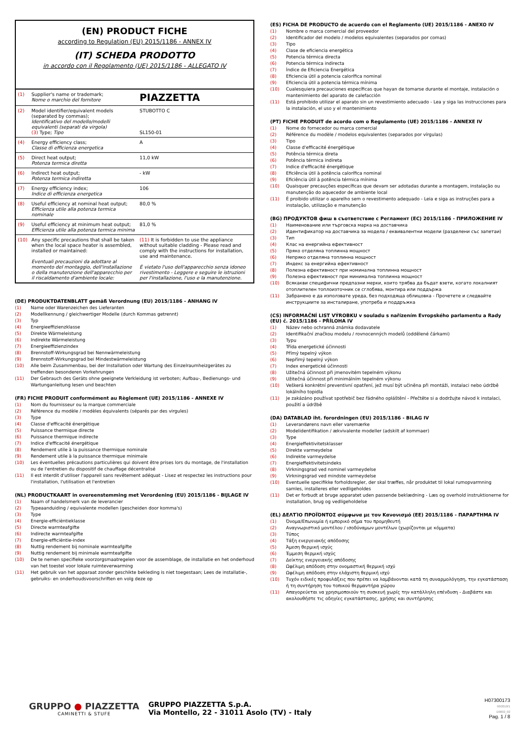(EN) PRODUCT FICHE
according to Regulation (EU) 2015/1186 - ANNEX IV
(IT) SCHEDA PRODOTTO
in accordo con il Regolamento (UE) 2015/1186 - ALLEGATO IV
| (1) | Supplier's name or trademark; Nome o marchio del fornitore | PIAZZETTA |
| (2) | Model identifier/equivalent models (separated by commas); Identificativo del modello/modelli equivalenti (separati da virgola) (3) Type; Tipo | STUBOTTO C SL150-01 |
| (4) | Energy efficiency class; Classe di efficienza energetica | A |
| (5) | Direct heat output; Potenza termica diretta | 11,0 kW |
| (6) | Indirect heat output; Potenza termica indiretta | - kW |
| (7) | Energy efficiency index; Indice di efficienza energetica | 106 |
| (8) | Useful efficiency at nominal heat output; Efficienza utile alla potenza termica nominale | 80,0 % |
| (9) | Useful efficiency at minimum heat output; Efficienza utile alla potenza termica minima | 81,0 % |
| (10) | Any specific precautions that shall be taken when the local space heater is assembled, installed or maintained: Eventuali precauzioni da adottare al momento del montaggio, dell'installazione o della manutenzione dell'apparecchio per il riscaldamento d'ambiente locale: | (11) It is forbidden to use the appliance without suitable cladding - Please read and comply with the instructions for installation, use and maintenance. È vietato l'uso dell'apparecchio senza idoneo rivestimento - Leggere e seguire le istruzioni per l'installazione, l'uso e la manutenzione. |
(DE) PRODUKTDATENBLATT gemäß Verordnung (EU) 2015/1186 - ANHANG IV
(1) Name oder Warenzeichen des Lieferanten
(2) Modellkennung / gleichwertiger Modelle (durch Kommas getrennt)
(3) Typ
(4) Energieeffizienzklasse
(5) Direkte Wärmeleistung
(6) Indirekte Wärmeleistung
(7) Energieeffizienzindex
(8) Brennstoff-Wirkungsgrad bei Nennwärmeleistung
(9) Brennstoff-Wirkungsgrad bei Mindestwärmeleistung
(10) Alle beim Zusammenbau, bei der Installation oder Wartung des Einzelraumheizgerätes zu treffenden besonderen Vorkehrungen
(11) Der Gebrauch des Geräts ohne geeignete Verkleidung ist verboten; Aufbau-, Bedienungs- und Wartunganleitung lesen und beachten
(FR) FICHE PRODUIT conformément au Règlement (UE) 2015/1186 - ANNEXE IV
(1) Nom du fournisseur ou la marque commerciale
(2) Référence du modèle / modèles équivalents (séparés par des virgules)
(3) Type
(4) Classe d'efficacité énergétique
(5) Puissance thermique directe
(6) Puissance thermique indirecte
(7) Indice d'efficacité énergétique
(8) Rendement utile à la puissance thermique nominale
(9) Rendement utile à la puissance thermique minimale
(10) Les éventuelles précautions particulières qui doivent être prises lors du montage, de l'installation ou de l'entretien du dispositif de chauffage décentralisé
(11) Il est interdit d'utiliser l'appareil sans revêtement adéquat - Lisez et respectez les instructions pour l'installation, l'utilisation et l'entretien
(NL) PRODUCTKAART in overeenstemming met Verordening (EU) 2015/1186 - BIJLAGE IV
(1) Naam of handelsmerk van de leverancier
(2) Typeaanduiding / equivalente modellen (gescheiden door komma's)
(3) Type
(4) Energie-efficiëntieklasse
(5) Directe warmteafgifte
(6) Indirecte warmteafgifte
(7) Energie-efficiëntie-index
(8) Nuttig rendement bij nominale warmteafgifte
(9) Nuttig rendement bij minimale warmteafgifte
(10) De te nemen specifieke voorzorgsmaatregelen voor de assemblage, de installatie en het onderhoud van het toestel voor lokale ruimteverwarming
(11) Het gebruik van het apparaat zonder geschikte bekleding is niet toegestaan; Lees de installatie-, gebruiks- en onderhoudsvoorschriften en volg deze op
(ES) FICHA DE PRODUCTO de acuerdo con el Reglamento (UE) 2015/1186 - ANEXO IV
(1) Nombre o marca comercial del proveedor
(2) Identificador del modelo / modelos equivalentes (separados por comas)
(3) Tipo
(4) Clase de eficiencia energética
(5) Potencia térmica directa
(6) Potencia térmica indirecta
(7) Índice de Eficiencia Energética
(8) Eficiencia útil a potencia calorífica nominal
(9) Eficiencia útil a potencia térmica mínima
(10) Cualesquiera precauciones específicas que hayan de tomarse durante el montaje, instalación o mantenimiento del aparato de calefacción
(11) Está prohibido utilizar el aparato sin un revestimiento adecuado - Lea y siga las instrucciones para la instalación, el uso y el mantenimiento
(PT) FICHE PRODUIT de acordo com o Regulamento (UE) 2015/1186 - ANNEXE IV
(1) Nome do fornecedor ou marca comercial
(2) Référence du modèle / modelos equivalentes (separados por vírgulas)
(3) Tipo
(4) Classe d'efficacité énergétique
(5) Potência térmica direta
(6) Potência térmica indireta
(7) Indice d'efficacité énergétique
(8) Eficiência útil à potência calorífica nominal
(9) Eficiência útil à potência térmica mínima
(10) Quaisquer precauções específicas que devam ser adotadas durante a montagem, instalação ou manutenção do aquecedor de ambiente local
(11) É proibido utilizar o aparelho sem o revestimento adequado - Leia e siga as instruções para a instalação, utilização e manutenção
(BG) ПРОДУКТОВ фиш в съответствие с Регламент (ЕС) 2015/1186 - ПРИЛОЖЕНИЕ IV
(1) Наименование или търговска марка на доставчика
(2) Идентификатор на доставчика за модела / еквивалентни модели (разделени със запетаи)
(3) Тип
(4) Клас на енергийна ефективност
(5) Пряко отделяна топлинна мощност
(6) Непряко отделяна топлинна мощност
(7) Индекс за енергийна ефективност
(8) Полезна ефективност при номинална топлинна мощност
(9) Полезна ефективност при минимална топлинна мощност
(10) Всякакви специфични предпазни мерки, които трябва да бъдат взети, когато локалният отоплителен топлоизточник се сглобява, монтира или поддържа
(11) Забранено е да използвате уреда, без подходяща облицовка - Прочетете и следвайте инструкциите за инсталиране, употреба и поддръжка
(CS) INFORMAČNÍ LIST VÝROBKU v souladu s nařízením Evropského parlamentu a Rady (EU) č. 2015/1186 - PŘÍLOHA IV
(1) Název nebo ochranná známka dodavatele
(2) Identifikační značkou modelu / rovnocenných modelů (oddělené čárkami)
(3) Typu
(4) Třída energetické účinnosti
(5) Přímý tepelný výkon
(6) Nepřímý tepelný výkon
(7) Index energetické účinnosti
(8) Užitečná účinnost při jmenovitém tepelném výkonu
(9) Užitečná účinnost při minimálním tepelném výkonu
(10) Veškerá konkrétní preventivní opatření, jež musí být učiněna při montáži, instalaci nebo údržbě lokálního topidla
(11) Je zakázáno používat spotřebič bez řádného opláštění - Přečtěte si a dodržujte návod k instalaci, použití a údržbě
(DA) DATABLAD iht. forordningen (EU) 2015/1186 - BILAG IV
(1) Leverandørens navn eller varemærke
(2) Modelidentifikation / ækvivalente modeller (adskilt af kommaer)
(3) Type
(4) Energieffektivitetsklasser
(5) Direkte varmeydelse
(6) Indirekte varmeydelse
(7) Energieffektivitetsindeks
(8) Virkningsgrad ved nominel varmeydelse
(9) Virkningsgrad ved mindste varmeydelse
(10) Eventuelle specifikke forholdsregler, der skal træffes, når produktet til lokal rumopvarmning samles, installeres eller vedligeholdes
(11) Det er forbudt at bruge apparatet uden passende beklædning - Læs og overhold instruktionerne for installation, brug og vedligeholdelse
(EL) ΔΕΛΤΊΟ ΠΡΟΪΌΝΤΟΣ σύμφωνα με τον Κανονισμό (ΕΕ) 2015/1186 - ΠΑΡΑΡΤΗΜΑ IV
(1) Όνομα/Επωνυμία ή εμπορικό σήμα του προμηθευτή
(2) Αναγνωριστικό μοντέλου / ισοδύναμων μοντέλων (χωρίζονται με κόμματα)
(3) Τύπος
(4) Τάξη ενεργειακής απόδοσης
(5) Άμεση θερμική ισχύς
(6) Έμμεση θερμική ισχύς
(7) Δείκτης ενεργειακής απόδοσης
(8) Ωφέλιμη απόδοση στην ονομαστική θερμική ισχύ
(9) Ωφέλιμη απόδοση στην ελάχιστη θερμική ισχύ
(10) Τυχόν ειδικές προφυλάξεις που πρέπει να λαμβάνονται κατά τη συναρμολόγηση, την εγκατάσταση ή τη συντήρηση του τοπικού θερμαντήρα χώρου
(11) Απαγορεύεται να χρησιμοποιούν τη συσκευή χωρίς την κατάλληλη επένδυση - Διαβάστε και ακολουθήστε τις οδηγίες εγκατάστασης, χρήσης και συντήρησης
GRUPPO ● PIAZZETTA
CAMINETTI & STUFE
GRUPPO PIAZZETTA S.p.A.
Via Montello, 22 - 31011 Asolo (TV) - Italy
H07300173
90/2018/1
D0002_02
Pag. 1 / 8